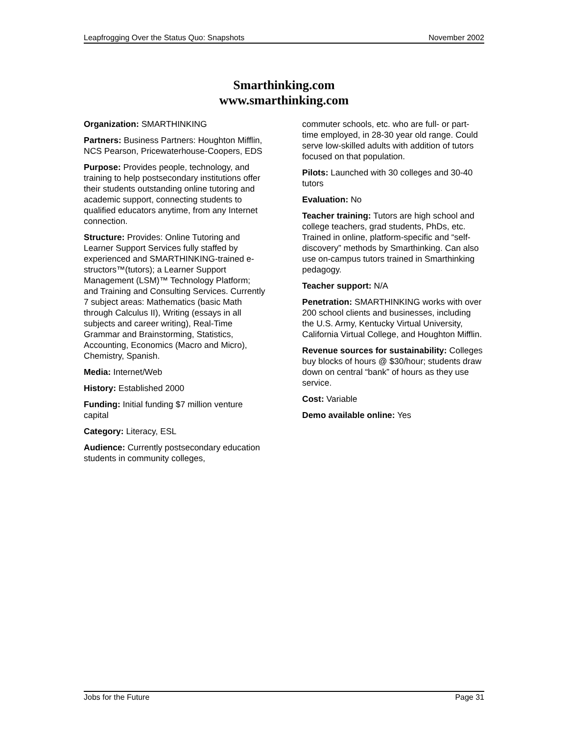Leapfrogging Over the Status Quo: Snapshots November 2002
Smarthinking.com
www.smarthinking.com
Organization: SMARTHINKING
Partners: Business Partners: Houghton Mifflin, NCS Pearson, Pricewaterhouse-Coopers, EDS
Purpose: Provides people, technology, and training to help postsecondary institutions offer their students outstanding online tutoring and academic support, connecting students to qualified educators anytime, from any Internet connection.
Structure: Provides: Online Tutoring and Learner Support Services fully staffed by experienced and SMARTHINKING-trained e-structors™(tutors); a Learner Support Management (LSM)™ Technology Platform; and Training and Consulting Services. Currently 7 subject areas: Mathematics (basic Math through Calculus II), Writing (essays in all subjects and career writing), Real-Time Grammar and Brainstorming, Statistics, Accounting, Economics (Macro and Micro), Chemistry, Spanish.
Media: Internet/Web
History: Established 2000
Funding: Initial funding $7 million venture capital
Category: Literacy, ESL
Audience: Currently postsecondary education students in community colleges,
commuter schools, etc. who are full- or part-time employed, in 28-30 year old range. Could serve low-skilled adults with addition of tutors focused on that population.
Pilots: Launched with 30 colleges and 30-40 tutors
Evaluation: No
Teacher training: Tutors are high school and college teachers, grad students, PhDs, etc. Trained in online, platform-specific and “self-discovery” methods by Smarthinking. Can also use on-campus tutors trained in Smarthinking pedagogy.
Teacher support: N/A
Penetration: SMARTHINKING works with over 200 school clients and businesses, including the U.S. Army, Kentucky Virtual University, California Virtual College, and Houghton Mifflin.
Revenue sources for sustainability: Colleges buy blocks of hours @ $30/hour; students draw down on central “bank” of hours as they use service.
Cost: Variable
Demo available online: Yes
Jobs for the Future Page 31